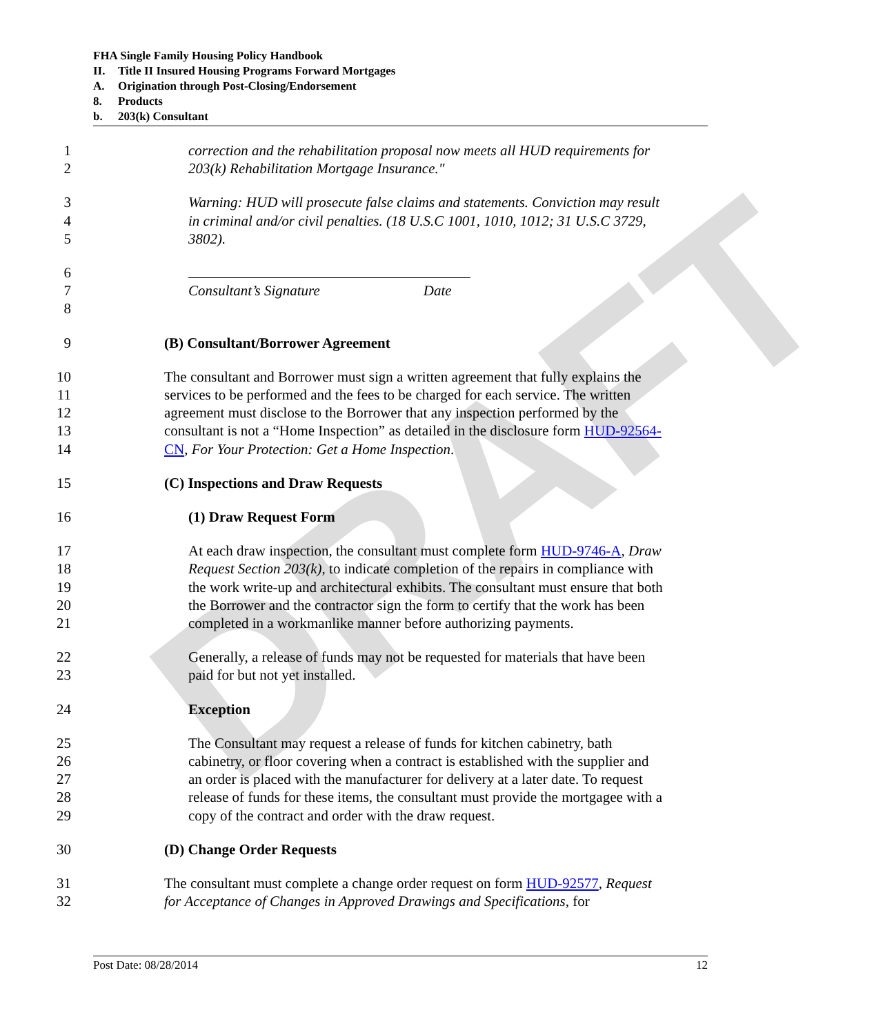DRAFT
FHA Single Family Housing Policy Handbook
II. Title II Insured Housing Programs Forward Mortgages
A. Origination through Post-Closing/Endorsement
8. Products
b. 203(k) Consultant
1 correction and the rehabilitation proposal now meets all HUD requirements for
2 203(k) Rehabilitation Mortgage Insurance."
3 Warning: HUD will prosecute false claims and statements. Conviction may result
4 in criminal and/or civil penalties. (18 U.S.C 1001, 1010, 1012; 31 U.S.C 3729,
5 3802).
6
7 Consultant’s Signature Date
8
9 (B) Consultant/Borrower Agreement
10 The consultant and Borrower must sign a written agreement that fully explains the
11 services to be performed and the fees to be charged for each service. The written
12 agreement must disclose to the Borrower that any inspection performed by the
13 consultant is not a “Home Inspection” as detailed in the disclosure form HUD-92564-
14 CN, For Your Protection: Get a Home Inspection.
15 (C) Inspections and Draw Requests
16 (1) Draw Request Form
17 At each draw inspection, the consultant must complete form HUD-9746-A, Draw
18 Request Section 203(k), to indicate completion of the repairs in compliance with
19 the work write-up and architectural exhibits. The consultant must ensure that both
20 the Borrower and the contractor sign the form to certify that the work has been
21 completed in a workmanlike manner before authorizing payments.
22 Generally, a release of funds may not be requested for materials that have been
23 paid for but not yet installed.
24 Exception
25 The Consultant may request a release of funds for kitchen cabinetry, bath
26 cabinetry, or floor covering when a contract is established with the supplier and
27 an order is placed with the manufacturer for delivery at a later date. To request
28 release of funds for these items, the consultant must provide the mortgagee with a
29 copy of the contract and order with the draw request.
30 (D) Change Order Requests
31 The consultant must complete a change order request on form HUD-92577, Request
32 for Acceptance of Changes in Approved Drawings and Specifications, for
Post Date: 08/28/2014 12